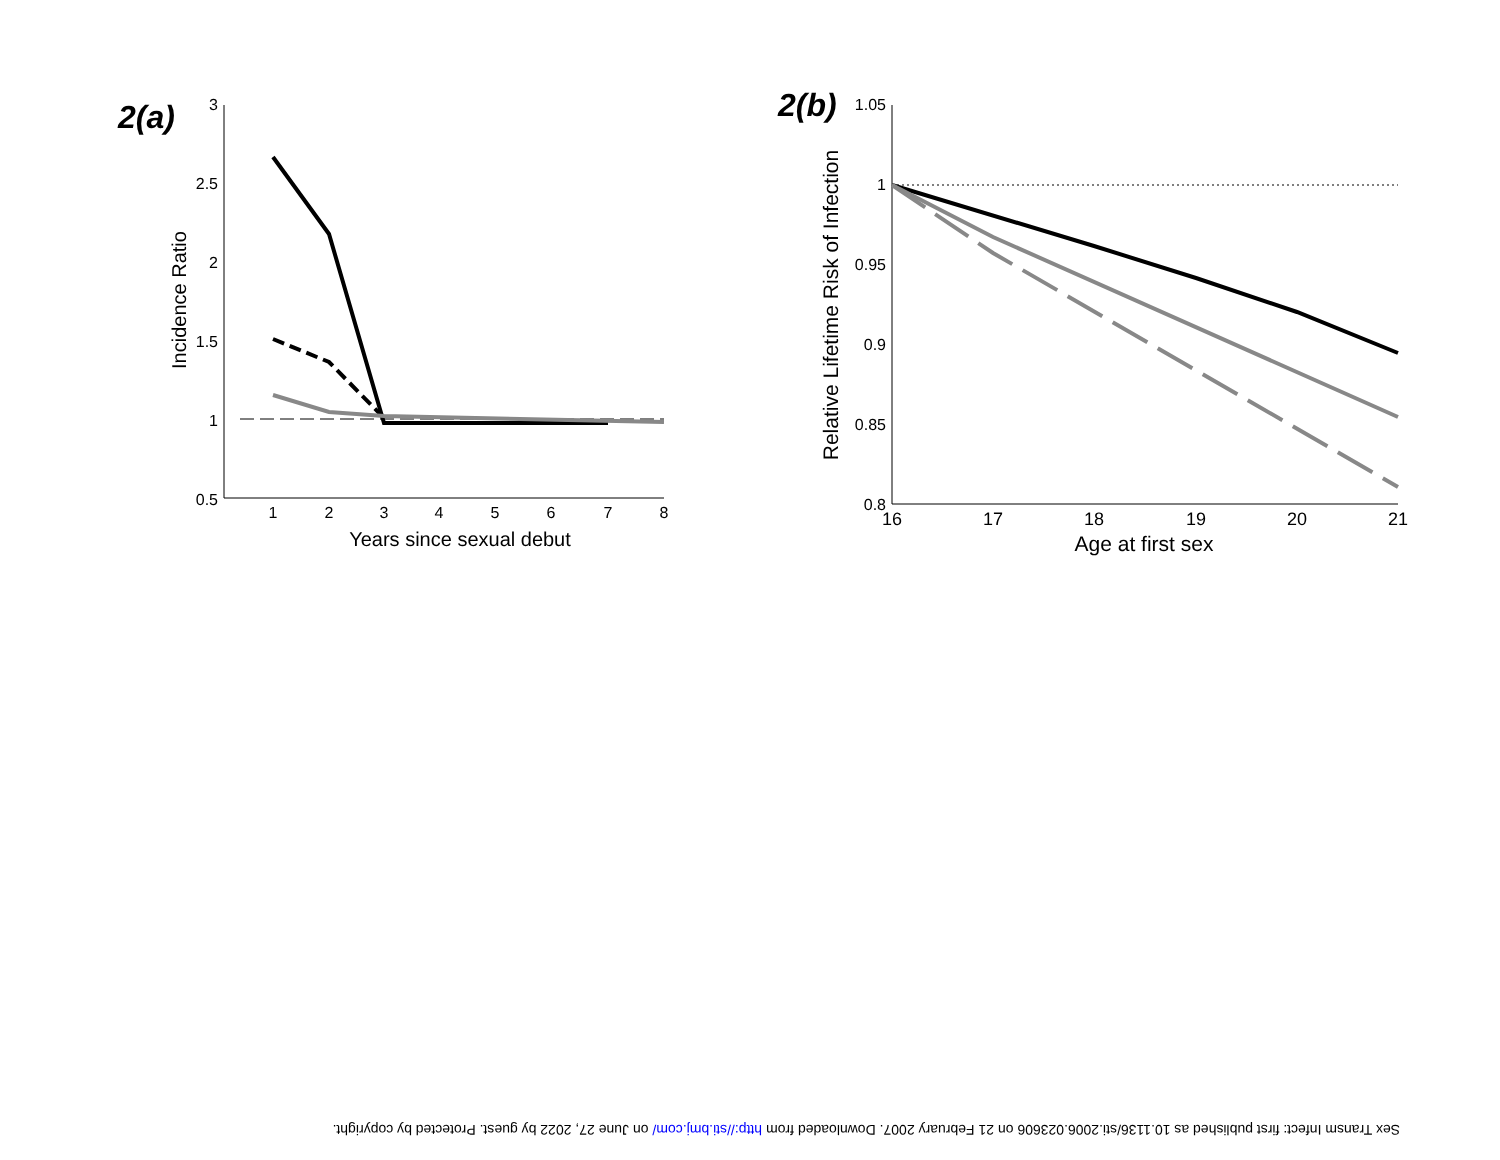2(a)
3
2.5
2
1.5
1
0.5
1
2
3
4
5
6
7
8
Years since sexual debut
Incidence Ratio
2(b)
1.05
1
0.95
0.9
0.85
0.8
16
17
18
19
20
21
Age at first sex
Relative Lifetime Risk of Infection
Sex Transm Infect: first published as 10.1136/sti.2006.023606 on 21 February 2007. Downloaded from http://sti.bmj.com/ on June 27, 2022 by guest. Protected by copyright.